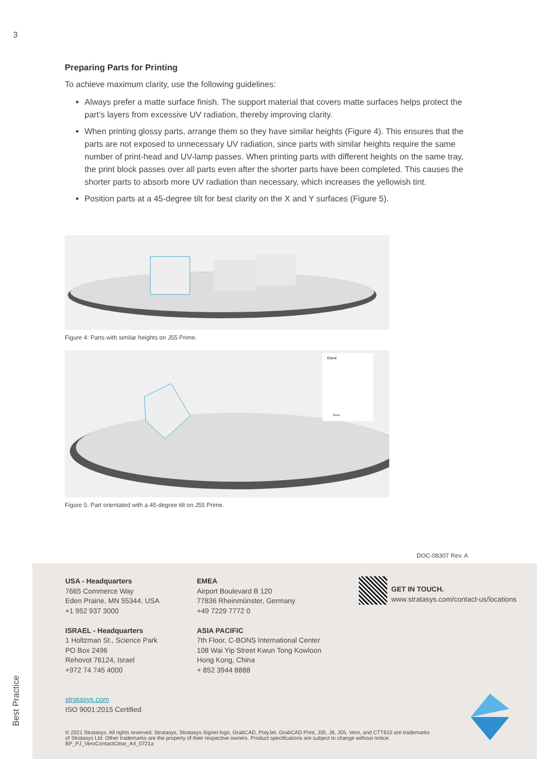3
Preparing Parts for Printing
To achieve maximum clarity, use the following guidelines:
Always prefer a matte surface finish. The support material that covers matte surfaces helps protect the part’s layers from excessive UV radiation, thereby improving clarity.
When printing glossy parts, arrange them so they have similar heights (Figure 4). This ensures that the parts are not exposed to unnecessary UV radiation, since parts with similar heights require the same number of print-head and UV-lamp passes. When printing parts with different heights on the same tray, the print block passes over all parts even after the shorter parts have been completed. This causes the shorter parts to absorb more UV radiation than necessary, which increases the yellowish tint.
Position parts at a 45-degree tilt for best clarity on the X and Y surfaces (Figure 5).
Figure 4: Parts with similar heights on J55 Prime.
Orient
Reset
Figure 5: Part orientated with a 45-degree tilt on J55 Prime.
DOC-08307 Rev. A
USA - Headquarters
7665 Commerce Way
Eden Prairie, MN 55344, USA
+1 952 937 3000
ISRAEL - Headquarters
1 Holtzman St., Science Park
PO Box 2496
Rehovot 76124, Israel
+972 74 745 4000
stratasys.com
ISO 9001:2015 Certified
EMEA
Airport Boulevard B 120
77836 Rheinmünster, Germany
+49 7229 7772 0
ASIA PACIFIC
7th Floor, C-BONS International Center
108 Wai Yip Street Kwun Tong Kowloon
Hong Kong, China
+ 852 3944 8888
GET IN TOUCH.
www.stratasys.com/contact-us/locations
© 2021 Stratasys. All rights reserved. Stratasys, Stratasys Signet logo, GrabCAD, PolyJet, GrabCAD Print, J35, J8, J55, Vero, and CTT610 are trademarks of Stratasys Ltd. Other trademarks are the property of their respective owners. Product specifications are subject to change without notice. BP_PJ_VeroContactClear_A4_0721a
Best Practice